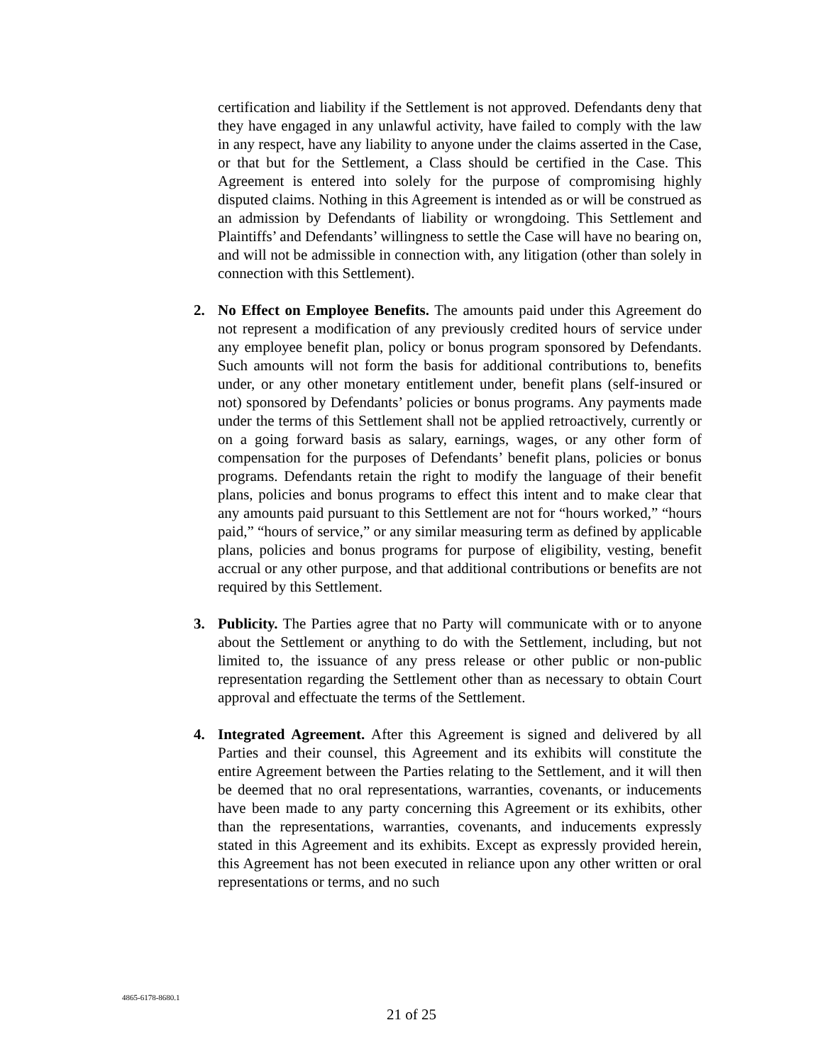certification and liability if the Settlement is not approved. Defendants deny that they have engaged in any unlawful activity, have failed to comply with the law in any respect, have any liability to anyone under the claims asserted in the Case, or that but for the Settlement, a Class should be certified in the Case. This Agreement is entered into solely for the purpose of compromising highly disputed claims. Nothing in this Agreement is intended as or will be construed as an admission by Defendants of liability or wrongdoing. This Settlement and Plaintiffs’ and Defendants’ willingness to settle the Case will have no bearing on, and will not be admissible in connection with, any litigation (other than solely in connection with this Settlement).
2. No Effect on Employee Benefits. The amounts paid under this Agreement do not represent a modification of any previously credited hours of service under any employee benefit plan, policy or bonus program sponsored by Defendants. Such amounts will not form the basis for additional contributions to, benefits under, or any other monetary entitlement under, benefit plans (self-insured or not) sponsored by Defendants’ policies or bonus programs. Any payments made under the terms of this Settlement shall not be applied retroactively, currently or on a going forward basis as salary, earnings, wages, or any other form of compensation for the purposes of Defendants’ benefit plans, policies or bonus programs. Defendants retain the right to modify the language of their benefit plans, policies and bonus programs to effect this intent and to make clear that any amounts paid pursuant to this Settlement are not for “hours worked,” “hours paid,” “hours of service,” or any similar measuring term as defined by applicable plans, policies and bonus programs for purpose of eligibility, vesting, benefit accrual or any other purpose, and that additional contributions or benefits are not required by this Settlement.
3. Publicity. The Parties agree that no Party will communicate with or to anyone about the Settlement or anything to do with the Settlement, including, but not limited to, the issuance of any press release or other public or non-public representation regarding the Settlement other than as necessary to obtain Court approval and effectuate the terms of the Settlement.
4. Integrated Agreement. After this Agreement is signed and delivered by all Parties and their counsel, this Agreement and its exhibits will constitute the entire Agreement between the Parties relating to the Settlement, and it will then be deemed that no oral representations, warranties, covenants, or inducements have been made to any party concerning this Agreement or its exhibits, other than the representations, warranties, covenants, and inducements expressly stated in this Agreement and its exhibits. Except as expressly provided herein, this Agreement has not been executed in reliance upon any other written or oral representations or terms, and no such
4865-6178-8680.1
21 of 25